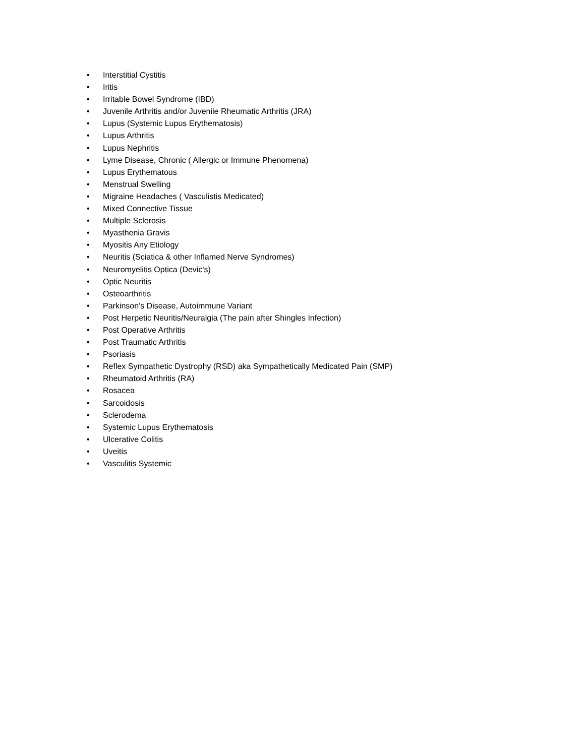• Interstitial Cystitis
• Iritis
• Irritable Bowel Syndrome (IBD)
• Juvenile Arthritis and/or Juvenile Rheumatic Arthritis (JRA)
• Lupus (Systemic Lupus Erythematosis)
• Lupus Arthritis
• Lupus Nephritis
• Lyme Disease, Chronic ( Allergic or Immune Phenomena)
• Lupus Erythematous
• Menstrual Swelling
• Migraine Headaches ( Vasculistis Medicated)
• Mixed Connective Tissue
• Multiple Sclerosis
• Myasthenia Gravis
• Myositis Any Etiology
• Neuritis (Sciatica & other Inflamed Nerve Syndromes)
• Neuromyelitis Optica (Devic's)
• Optic Neuritis
• Osteoarthritis
• Parkinson's Disease, Autoimmune Variant
• Post Herpetic Neuritis/Neuralgia (The pain after Shingles Infection)
• Post Operative Arthritis
• Post Traumatic Arthritis
• Psoriasis
• Reflex Sympathetic Dystrophy (RSD) aka Sympathetically Medicated Pain (SMP)
• Rheumatoid Arthritis (RA)
• Rosacea
• Sarcoidosis
• Sclerodema
• Systemic Lupus Erythematosis
• Ulcerative Colitis
• Uveitis
• Vasculitis Systemic